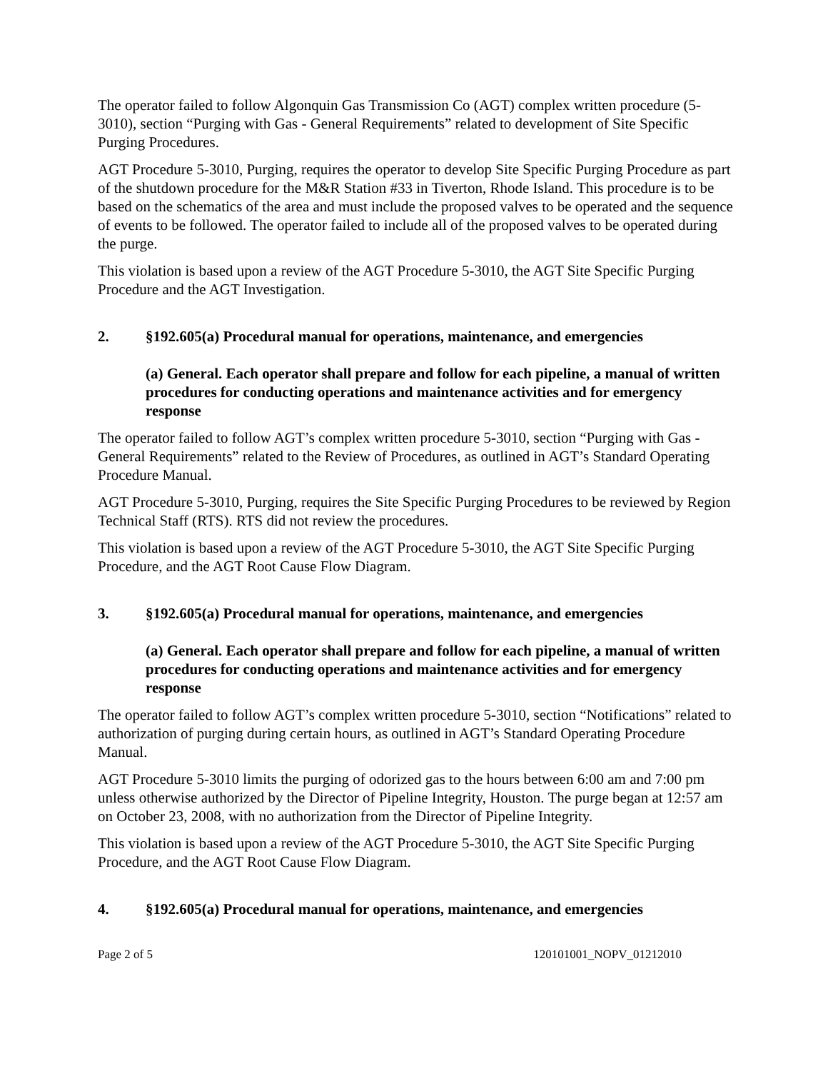The operator failed to follow Algonquin Gas Transmission Co (AGT) complex written procedure (5-3010), section “Purging with Gas - General Requirements” related to development of Site Specific Purging Procedures.
AGT Procedure 5-3010, Purging, requires the operator to develop Site Specific Purging Procedure as part of the shutdown procedure for the M&R Station #33 in Tiverton, Rhode Island. This procedure is to be based on the schematics of the area and must include the proposed valves to be operated and the sequence of events to be followed. The operator failed to include all of the proposed valves to be operated during the purge.
This violation is based upon a review of the AGT Procedure 5-3010, the AGT Site Specific Purging Procedure and the AGT Investigation.
2. §192.605(a) Procedural manual for operations, maintenance, and emergencies
(a) General. Each operator shall prepare and follow for each pipeline, a manual of written procedures for conducting operations and maintenance activities and for emergency response
The operator failed to follow AGT’s complex written procedure 5-3010, section “Purging with Gas - General Requirements” related to the Review of Procedures, as outlined in AGT’s Standard Operating Procedure Manual.
AGT Procedure 5-3010, Purging, requires the Site Specific Purging Procedures to be reviewed by Region Technical Staff (RTS). RTS did not review the procedures.
This violation is based upon a review of the AGT Procedure 5-3010, the AGT Site Specific Purging Procedure, and the AGT Root Cause Flow Diagram.
3. §192.605(a) Procedural manual for operations, maintenance, and emergencies
(a) General. Each operator shall prepare and follow for each pipeline, a manual of written procedures for conducting operations and maintenance activities and for emergency response
The operator failed to follow AGT’s complex written procedure 5-3010, section “Notifications” related to authorization of purging during certain hours, as outlined in AGT’s Standard Operating Procedure Manual.
AGT Procedure 5-3010 limits the purging of odorized gas to the hours between 6:00 am and 7:00 pm unless otherwise authorized by the Director of Pipeline Integrity, Houston. The purge began at 12:57 am on October 23, 2008, with no authorization from the Director of Pipeline Integrity.
This violation is based upon a review of the AGT Procedure 5-3010, the AGT Site Specific Purging Procedure, and the AGT Root Cause Flow Diagram.
4. §192.605(a) Procedural manual for operations, maintenance, and emergencies
Page 2 of 5 120101001_NOPV_01212010